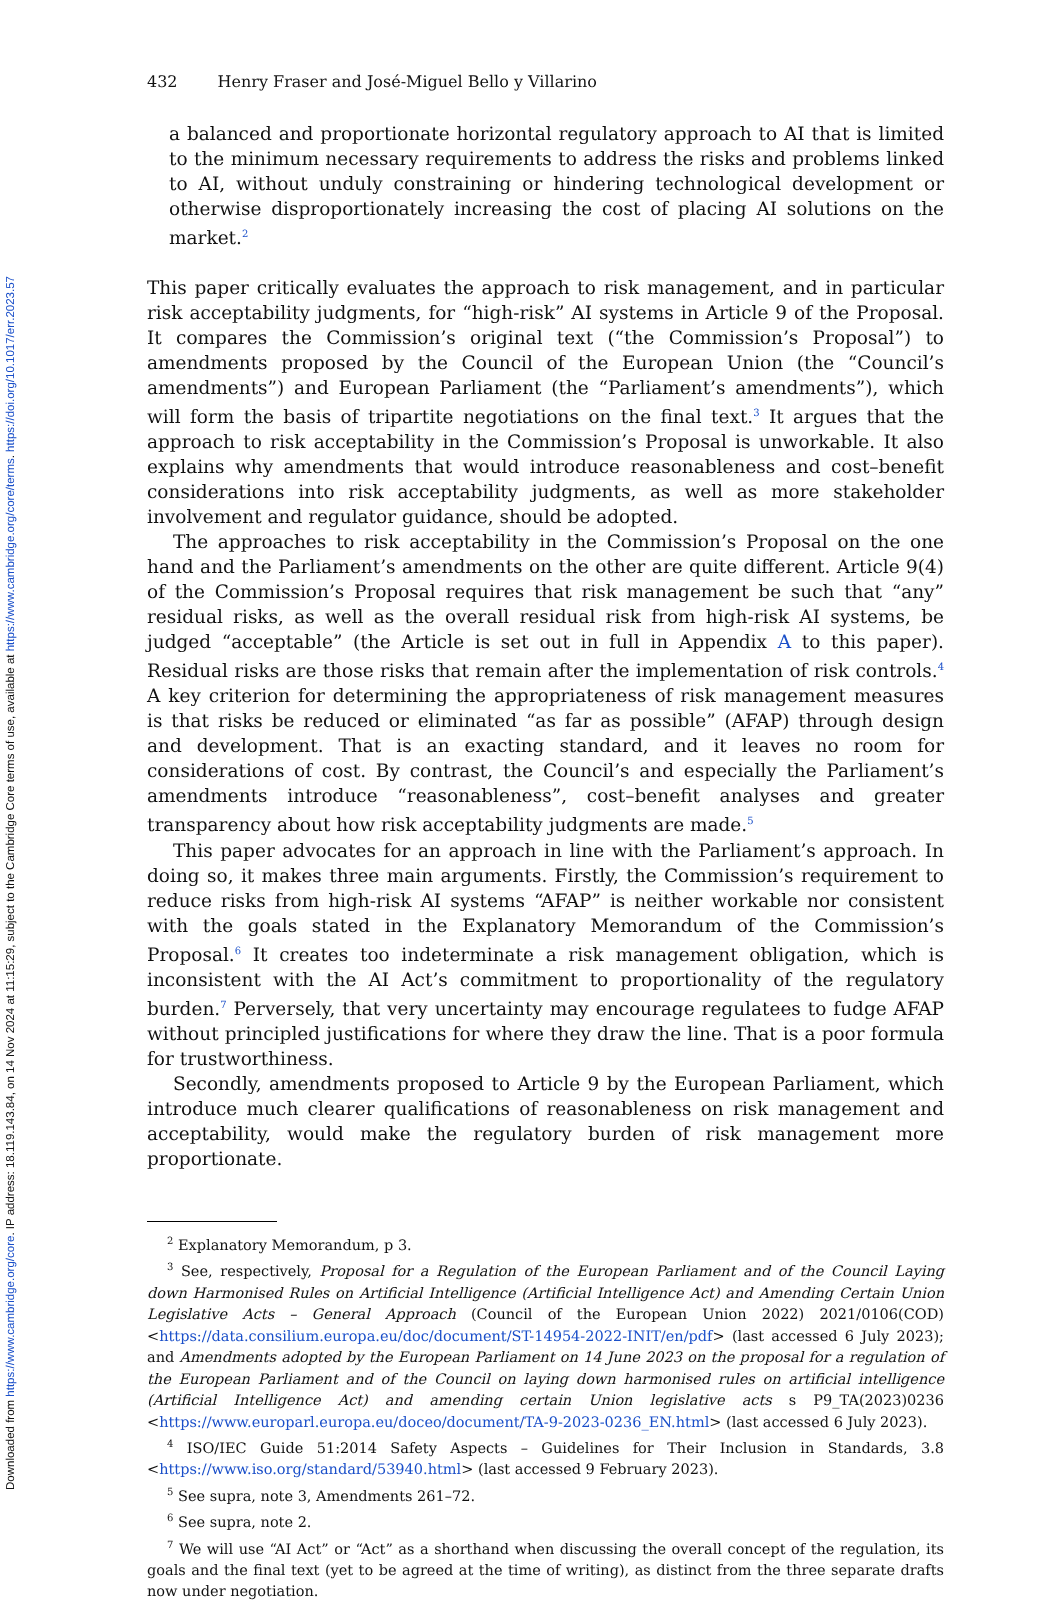Downloaded from https://www.cambridge.org/core. IP address: 18.119.143.84, on 14 Nov 2024 at 11:15:29, subject to the Cambridge Core terms of use, available at https://www.cambridge.org/core/terms. https://doi.org/10.1017/err.2023.57
432 Henry Fraser and José-Miguel Bello y Villarino
a balanced and proportionate horizontal regulatory approach to AI that is limited to the minimum necessary requirements to address the risks and problems linked to AI, without unduly constraining or hindering technological development or otherwise disproportionately increasing the cost of placing AI solutions on the market.<sup>2</sup>
This paper critically evaluates the approach to risk management, and in particular risk acceptability judgments, for “high-risk” AI systems in Article 9 of the Proposal. It compares the Commission’s original text (“the Commission’s Proposal”) to amendments proposed by the Council of the European Union (the “Council’s amendments”) and European Parliament (the “Parliament’s amendments”), which will form the basis of tripartite negotiations on the final text.<sup>3</sup> It argues that the approach to risk acceptability in the Commission’s Proposal is unworkable. It also explains why amendments that would introduce reasonableness and cost–benefit considerations into risk acceptability judgments, as well as more stakeholder involvement and regulator guidance, should be adopted.
The approaches to risk acceptability in the Commission’s Proposal on the one hand and the Parliament’s amendments on the other are quite different. Article 9(4) of the Commission’s Proposal requires that risk management be such that “any” residual risks, as well as the overall residual risk from high-risk AI systems, be judged “acceptable” (the Article is set out in full in Appendix A to this paper). Residual risks are those risks that remain after the implementation of risk controls.<sup>4</sup> A key criterion for determining the appropriateness of risk management measures is that risks be reduced or eliminated “as far as possible” (AFAP) through design and development. That is an exacting standard, and it leaves no room for considerations of cost. By contrast, the Council’s and especially the Parliament’s amendments introduce “reasonableness”, cost–benefit analyses and greater transparency about how risk acceptability judgments are made.<sup>5</sup>
This paper advocates for an approach in line with the Parliament’s approach. In doing so, it makes three main arguments. Firstly, the Commission’s requirement to reduce risks from high-risk AI systems “AFAP” is neither workable nor consistent with the goals stated in the Explanatory Memorandum of the Commission’s Proposal.<sup>6</sup> It creates too indeterminate a risk management obligation, which is inconsistent with the AI Act’s commitment to proportionality of the regulatory burden.<sup>7</sup> Perversely, that very uncertainty may encourage regulatees to fudge AFAP without principled justifications for where they draw the line. That is a poor formula for trustworthiness.
Secondly, amendments proposed to Article 9 by the European Parliament, which introduce much clearer qualifications of reasonableness on risk management and acceptability, would make the regulatory burden of risk management more proportionate.
<sup>2</sup> Explanatory Memorandum, p 3.
<sup>3</sup> See, respectively, Proposal for a Regulation of the European Parliament and of the Council Laying down Harmonised Rules on Artificial Intelligence (Artificial Intelligence Act) and Amending Certain Union Legislative Acts – General Approach (Council of the European Union 2022) 2021/0106(COD) <https://data.consilium.europa.eu/doc/document/ST-14954-2022-INIT/en/pdf> (last accessed 6 July 2023); and Amendments adopted by the European Parliament on 14 June 2023 on the proposal for a regulation of the European Parliament and of the Council on laying down harmonised rules on artificial intelligence (Artificial Intelligence Act) and amending certain Union legislative acts s P9_TA(2023)0236 <https://www.europarl.europa.eu/doceo/document/TA-9-2023-0236_EN.html> (last accessed 6 July 2023).
<sup>4</sup> ISO/IEC Guide 51:2014 Safety Aspects – Guidelines for Their Inclusion in Standards, 3.8 <https://www.iso.org/standard/53940.html> (last accessed 9 February 2023).
<sup>5</sup> See supra, note 3, Amendments 261–72.
<sup>6</sup> See supra, note 2.
<sup>7</sup> We will use “AI Act” or “Act” as a shorthand when discussing the overall concept of the regulation, its goals and the final text (yet to be agreed at the time of writing), as distinct from the three separate drafts now under negotiation.